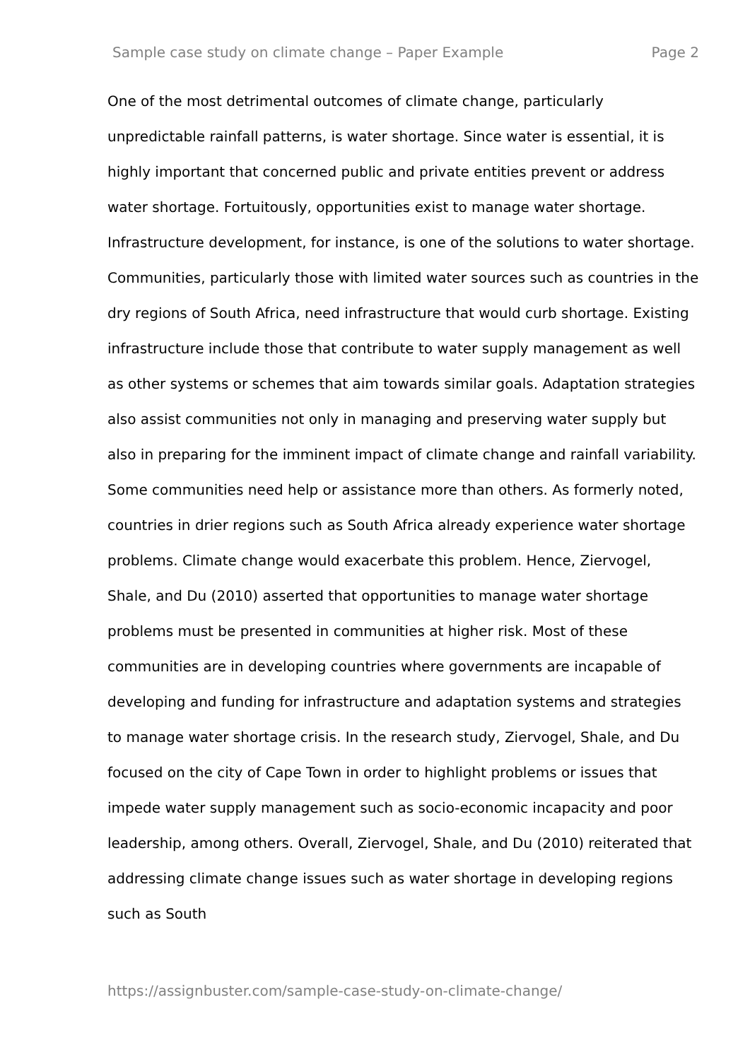Sample case study on climate change – Paper Example Page 2
One of the most detrimental outcomes of climate change, particularly unpredictable rainfall patterns, is water shortage. Since water is essential, it is highly important that concerned public and private entities prevent or address water shortage. Fortuitously, opportunities exist to manage water shortage. Infrastructure development, for instance, is one of the solutions to water shortage. Communities, particularly those with limited water sources such as countries in the dry regions of South Africa, need infrastructure that would curb shortage. Existing infrastructure include those that contribute to water supply management as well as other systems or schemes that aim towards similar goals. Adaptation strategies also assist communities not only in managing and preserving water supply but also in preparing for the imminent impact of climate change and rainfall variability.
Some communities need help or assistance more than others. As formerly noted, countries in drier regions such as South Africa already experience water shortage problems. Climate change would exacerbate this problem. Hence, Ziervogel, Shale, and Du (2010) asserted that opportunities to manage water shortage problems must be presented in communities at higher risk. Most of these communities are in developing countries where governments are incapable of developing and funding for infrastructure and adaptation systems and strategies to manage water shortage crisis. In the research study, Ziervogel, Shale, and Du focused on the city of Cape Town in order to highlight problems or issues that impede water supply management such as socio-economic incapacity and poor leadership, among others. Overall, Ziervogel, Shale, and Du (2010) reiterated that addressing climate change issues such as water shortage in developing regions such as South
https://assignbuster.com/sample-case-study-on-climate-change/